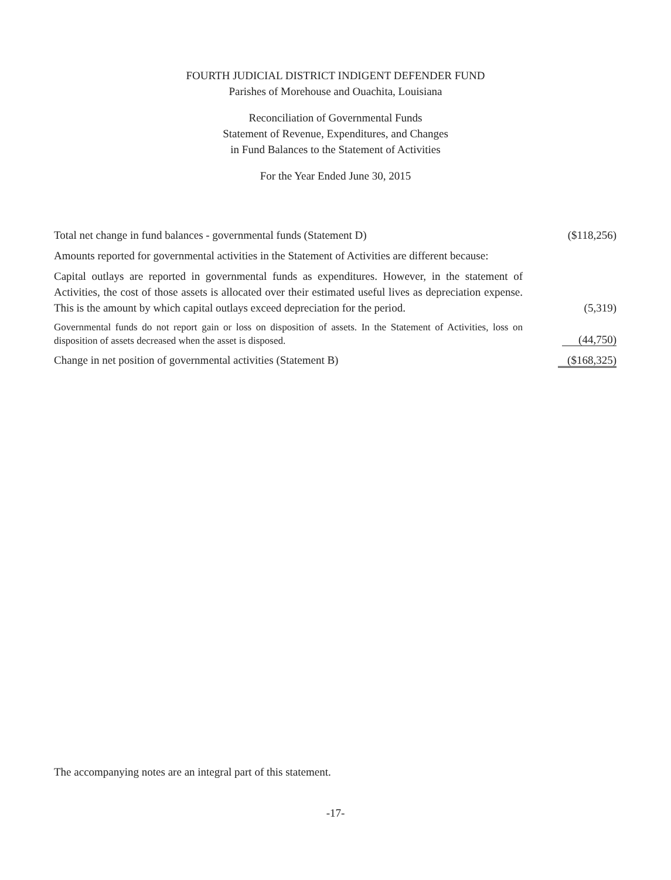FOURTH JUDICIAL DISTRICT INDIGENT DEFENDER FUND
Parishes of Morehouse and Ouachita, Louisiana
Reconciliation of Governmental Funds
Statement of Revenue, Expenditures, and Changes
in Fund Balances to the Statement of Activities
For the Year Ended June 30, 2015
| Total net change in fund balances - governmental funds (Statement D) | ($118,256) |
| Amounts reported for governmental activities in the Statement of Activities are different because: | |
| Capital outlays are reported in governmental funds as expenditures. However, in the statement of Activities, the cost of those assets is allocated over their estimated useful lives as depreciation expense. This is the amount by which capital outlays exceed depreciation for the period. | (5,319) |
| Governmental funds do not report gain or loss on disposition of assets. In the Statement of Activities, loss on disposition of assets decreased when the asset is disposed. | (44,750) |
| Change in net position of governmental activities (Statement B) | ($168,325) |
The accompanying notes are an integral part of this statement.
-17-